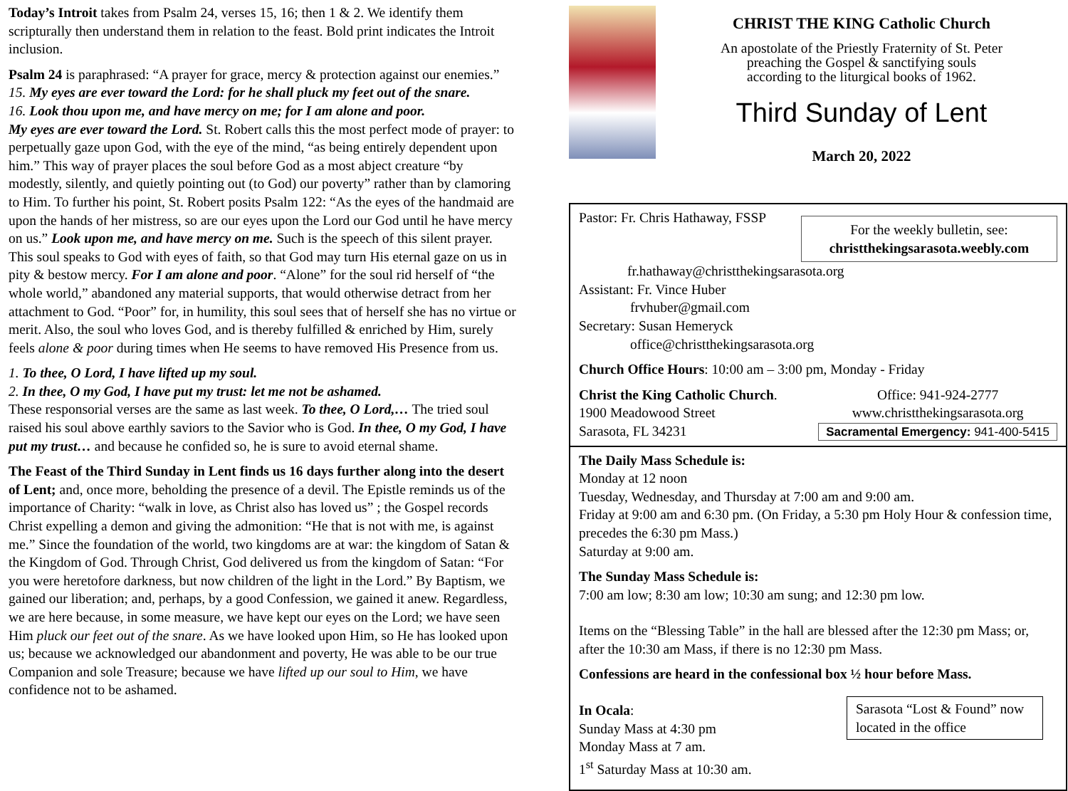Today’s Introit takes from Psalm 24, verses 15, 16; then 1 & 2. We identify them scripturally then understand them in relation to the feast. Bold print indicates the Introit inclusion.
Psalm 24 is paraphrased: “A prayer for grace, mercy & protection against our enemies.”
15. My eyes are ever toward the Lord: for he shall pluck my feet out of the snare.
16. Look thou upon me, and have mercy on me; for I am alone and poor.
My eyes are ever toward the Lord. St. Robert calls this the most perfect mode of prayer: to perpetually gaze upon God, with the eye of the mind, “as being entirely dependent upon him.” This way of prayer places the soul before God as a most abject creature “by modestly, silently, and quietly pointing out (to God) our poverty” rather than by clamoring to Him. To further his point, St. Robert posits Psalm 122: “As the eyes of the handmaid are upon the hands of her mistress, so are our eyes upon the Lord our God until he have mercy on us.” Look upon me, and have mercy on me. Such is the speech of this silent prayer. This soul speaks to God with eyes of faith, so that God may turn His eternal gaze on us in pity & bestow mercy. For I am alone and poor. “Alone” for the soul rid herself of “the whole world,” abandoned any material supports, that would otherwise detract from her attachment to God. “Poor” for, in humility, this soul sees that of herself she has no virtue or merit. Also, the soul who loves God, and is thereby fulfilled & enriched by Him, surely feels alone & poor during times when He seems to have removed His Presence from us.
1. To thee, O Lord, I have lifted up my soul.
2. In thee, O my God, I have put my trust: let me not be ashamed.
These responsorial verses are the same as last week. To thee, O Lord,… The tried soul raised his soul above earthly saviors to the Savior who is God. In thee, O my God, I have put my trust… and because he confided so, he is sure to avoid eternal shame.
The Feast of the Third Sunday in Lent finds us 16 days further along into the desert of Lent; and, once more, beholding the presence of a devil. The Epistle reminds us of the importance of Charity: “walk in love, as Christ also has loved us” ; the Gospel records Christ expelling a demon and giving the admonition: “He that is not with me, is against me.” Since the foundation of the world, two kingdoms are at war: the kingdom of Satan & the Kingdom of God. Through Christ, God delivered us from the kingdom of Satan: “For you were heretofore darkness, but now children of the light in the Lord.” By Baptism, we gained our liberation; and, perhaps, by a good Confession, we gained it anew. Regardless, we are here because, in some measure, we have kept our eyes on the Lord; we have seen Him pluck our feet out of the snare. As we have looked upon Him, so He has looked upon us; because we acknowledged our abandonment and poverty, He was able to be our true Companion and sole Treasure; because we have lifted up our soul to Him, we have confidence not to be ashamed.
CHRIST THE KING Catholic Church
An apostolate of the Priestly Fraternity of St. Peter
preaching the Gospel & sanctifying souls
according to the liturgical books of 1962.
Third Sunday of Lent
March 20, 2022
For the weekly bulletin, see:
christthekingsarasota.weebly.com
Pastor: Fr. Chris Hathaway, FSSP
fr.hathaway@christthekingsarasota.org
Assistant: Fr. Vince Huber
frvhuber@gmail.com
Secretary: Susan Hemeryck
office@christthekingsarasota.org
Church Office Hours: 10:00 am – 3:00 pm, Monday - Friday
Christ the King Catholic Church.
1900 Meadowood Street
Sarasota, FL 34231
Office: 941-924-2777
www.christthekingsarasota.org
Sacramental Emergency: 941-400-5415
The Daily Mass Schedule is:
Monday at 12 noon
Tuesday, Wednesday, and Thursday at 7:00 am and 9:00 am.
Friday at 9:00 am and 6:30 pm. (On Friday, a 5:30 pm Holy Hour & confession time, precedes the 6:30 pm Mass.)
Saturday at 9:00 am.
The Sunday Mass Schedule is:
7:00 am low; 8:30 am low; 10:30 am sung; and 12:30 pm low.
Items on the “Blessing Table” in the hall are blessed after the 12:30 pm Mass; or, after the 10:30 am Mass, if there is no 12:30 pm Mass.
Confessions are heard in the confessional box ½ hour before Mass.
Sarasota “Lost & Found” now located in the office
In Ocala:
Sunday Mass at 4:30 pm
Monday Mass at 7 am.
1<sup>st</sup> Saturday Mass at 10:30 am.